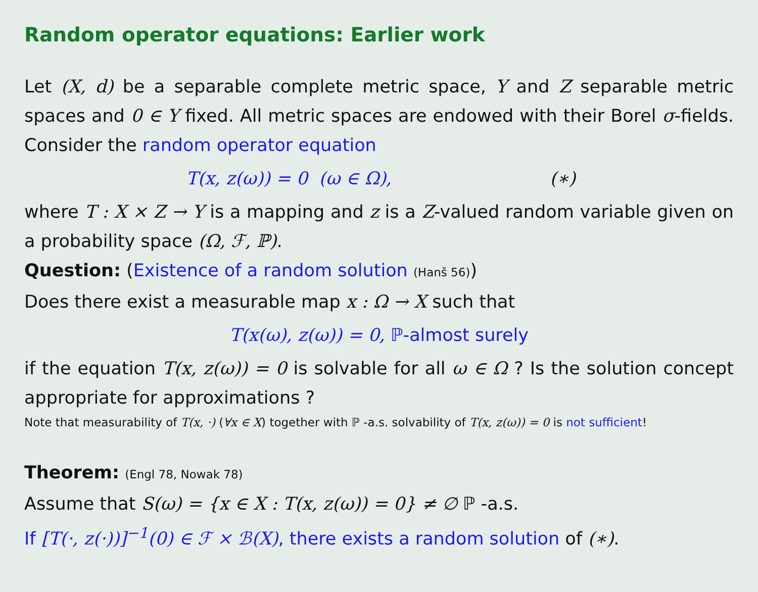Random operator equations: Earlier work
Let (X, d) be a separable complete metric space, Y and Z separable metric spaces and 0 ∈ Y fixed. All metric spaces are endowed with their Borel σ-fields. Consider the random operator equation
T(x, z(ω)) = 0 (ω ∈ Ω), (∗)
where T : X × Z → Y is a mapping and z is a Z-valued random variable given on a probability space (Ω, ℱ, ℙ).
Question: (Existence of a random solution (Hanš 56))
Does there exist a measurable map x : Ω → X such that
T(x(ω), z(ω)) = 0, ℙ-almost surely
if the equation T(x, z(ω)) = 0 is solvable for all ω ∈ Ω ? Is the solution concept appropriate for approximations ?
Note that measurability of T(x, ·) (∀x ∈ X) together with ℙ -a.s. solvability of T(x, z(ω)) = 0 is not sufficient!
Theorem: (Engl 78, Nowak 78)
Assume that S(ω) = {x ∈ X : T(x, z(ω)) = 0} ≠ ∅ ℙ -a.s.
If [T(·, z(·))]<sup>−1</sup>(0) ∈ ℱ × ℬ(X), there exists a random solution of (∗).